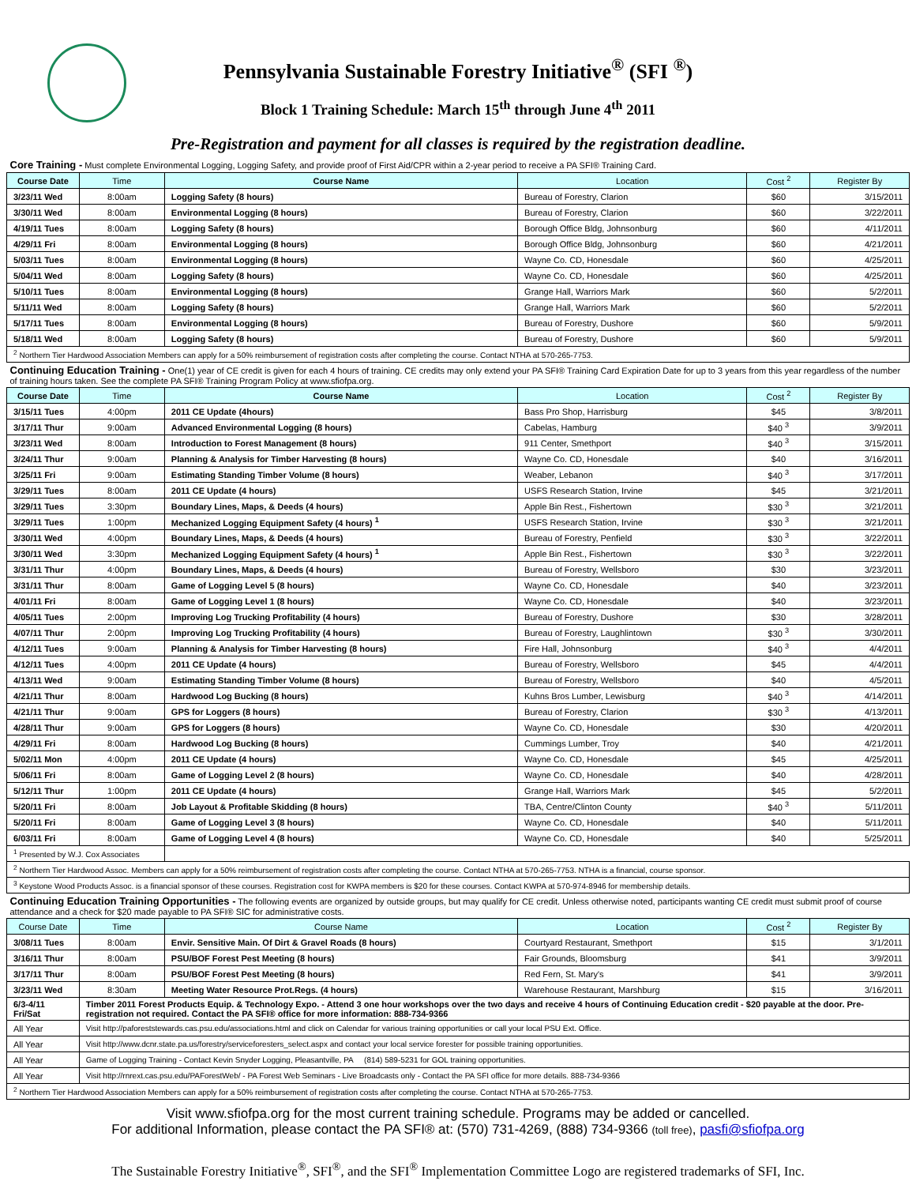Pennsylvania Sustainable Forestry Initiative<sup>®</sup> (SFI <sup>®</sup>)
Block 1 Training Schedule: March 15<sup>th</sup> through June 4<sup>th</sup> 2011
Pre-Registration and payment for all classes is required by the registration deadline.
| Core Training - Must complete Environmental Logging, Logging Safety, and provide proof of First Aid/CPR within a 2-year period to receive a PA SFI® Training Card. | | | | | |
| Course Date | Time | Course Name | Location | Cost <sup>2</sup> | Register By |
| 3/23/11 Wed | 8:00am | Logging Safety (8 hours) | Bureau of Forestry, Clarion | $60 | 3/15/2011 |
| 3/30/11 Wed | 8:00am | Environmental Logging (8 hours) | Bureau of Forestry, Clarion | $60 | 3/22/2011 |
| 4/19/11 Tues | 8:00am | Logging Safety (8 hours) | Borough Office Bldg, Johnsonburg | $60 | 4/11/2011 |
| 4/29/11 Fri | 8:00am | Environmental Logging (8 hours) | Borough Office Bldg, Johnsonburg | $60 | 4/21/2011 |
| 5/03/11 Tues | 8:00am | Environmental Logging (8 hours) | Wayne Co. CD, Honesdale | $60 | 4/25/2011 |
| 5/04/11 Wed | 8:00am | Logging Safety (8 hours) | Wayne Co. CD, Honesdale | $60 | 4/25/2011 |
| 5/10/11 Tues | 8:00am | Environmental Logging (8 hours) | Grange Hall, Warriors Mark | $60 | 5/2/2011 |
| 5/11/11 Wed | 8:00am | Logging Safety (8 hours) | Grange Hall, Warriors Mark | $60 | 5/2/2011 |
| 5/17/11 Tues | 8:00am | Environmental Logging (8 hours) | Bureau of Forestry, Dushore | $60 | 5/9/2011 |
| 5/18/11 Wed | 8:00am | Logging Safety (8 hours) | Bureau of Forestry, Dushore | $60 | 5/9/2011 |
| <sup>2</sup> Northern Tier Hardwood Association Members can apply for a 50% reimbursement of registration costs after completing the course. Contact NTHA at 570-265-7753. | | | | | |
| Continuing Education Training - One(1) year of CE credit is given for each 4 hours of training. CE credits may only extend your PA SFI® Training Card Expiration Date for up to 3 years from this year regardless of the number of training hours taken. See the complete PA SFI® Training Program Policy at www.sfiofpa.org. | | | | | |
| Course Date | Time | Course Name | Location | Cost <sup>2</sup> | Register By |
| 3/15/11 Tues | 4:00pm | 2011 CE Update (4hours) | Bass Pro Shop, Harrisburg | $45 | 3/8/2011 |
| 3/17/11 Thur | 9:00am | Advanced Environmental Logging (8 hours) | Cabelas, Hamburg | $40 <sup>3</sup> | 3/9/2011 |
| 3/23/11 Wed | 8:00am | Introduction to Forest Management (8 hours) | 911 Center, Smethport | $40 <sup>3</sup> | 3/15/2011 |
| 3/24/11 Thur | 9:00am | Planning & Analysis for Timber Harvesting (8 hours) | Wayne Co. CD, Honesdale | $40 | 3/16/2011 |
| 3/25/11 Fri | 9:00am | Estimating Standing Timber Volume (8 hours) | Weaber, Lebanon | $40 <sup>3</sup> | 3/17/2011 |
| 3/29/11 Tues | 8:00am | 2011 CE Update (4 hours) | USFS Research Station, Irvine | $45 | 3/21/2011 |
| 3/29/11 Tues | 3:30pm | Boundary Lines, Maps, & Deeds (4 hours) | Apple Bin Rest., Fishertown | $30 <sup>3</sup> | 3/21/2011 |
| 3/29/11 Tues | 1:00pm | Mechanized Logging Equipment Safety (4 hours) <sup>1</sup> | USFS Research Station, Irvine | $30 <sup>3</sup> | 3/21/2011 |
| 3/30/11 Wed | 4:00pm | Boundary Lines, Maps, & Deeds (4 hours) | Bureau of Forestry, Penfield | $30 <sup>3</sup> | 3/22/2011 |
| 3/30/11 Wed | 3:30pm | Mechanized Logging Equipment Safety (4 hours) <sup>1</sup> | Apple Bin Rest., Fishertown | $30 <sup>3</sup> | 3/22/2011 |
| 3/31/11 Thur | 4:00pm | Boundary Lines, Maps, & Deeds (4 hours) | Bureau of Forestry, Wellsboro | $30 | 3/23/2011 |
| 3/31/11 Thur | 8:00am | Game of Logging Level 5 (8 hours) | Wayne Co. CD, Honesdale | $40 | 3/23/2011 |
| 4/01/11 Fri | 8:00am | Game of Logging Level 1 (8 hours) | Wayne Co. CD, Honesdale | $40 | 3/23/2011 |
| 4/05/11 Tues | 2:00pm | Improving Log Trucking Profitability (4 hours) | Bureau of Forestry, Dushore | $30 | 3/28/2011 |
| 4/07/11 Thur | 2:00pm | Improving Log Trucking Profitability (4 hours) | Bureau of Forestry, Laughlintown | $30 <sup>3</sup> | 3/30/2011 |
| 4/12/11 Tues | 9:00am | Planning & Analysis for Timber Harvesting (8 hours) | Fire Hall, Johnsonburg | $40 <sup>3</sup> | 4/4/2011 |
| 4/12/11 Tues | 4:00pm | 2011 CE Update (4 hours) | Bureau of Forestry, Wellsboro | $45 | 4/4/2011 |
| 4/13/11 Wed | 9:00am | Estimating Standing Timber Volume (8 hours) | Bureau of Forestry, Wellsboro | $40 | 4/5/2011 |
| 4/21/11 Thur | 8:00am | Hardwood Log Bucking (8 hours) | Kuhns Bros Lumber, Lewisburg | $40 <sup>3</sup> | 4/14/2011 |
| 4/21/11 Thur | 9:00am | GPS for Loggers (8 hours) | Bureau of Forestry, Clarion | $30 <sup>3</sup> | 4/13/2011 |
| 4/28/11 Thur | 9:00am | GPS for Loggers (8 hours) | Wayne Co. CD, Honesdale | $30 | 4/20/2011 |
| 4/29/11 Fri | 8:00am | Hardwood Log Bucking (8 hours) | Cummings Lumber, Troy | $40 | 4/21/2011 |
| 5/02/11 Mon | 4:00pm | 2011 CE Update (4 hours) | Wayne Co. CD, Honesdale | $45 | 4/25/2011 |
| 5/06/11 Fri | 8:00am | Game of Logging Level 2 (8 hours) | Wayne Co. CD, Honesdale | $40 | 4/28/2011 |
| 5/12/11 Thur | 1:00pm | 2011 CE Update (4 hours) | Grange Hall, Warriors Mark | $45 | 5/2/2011 |
| 5/20/11 Fri | 8:00am | Job Layout & Profitable Skidding (8 hours) | TBA, Centre/Clinton County | $40 <sup>3</sup> | 5/11/2011 |
| 5/20/11 Fri | 8:00am | Game of Logging Level 3 (8 hours) | Wayne Co. CD, Honesdale | $40 | 5/11/2011 |
| 6/03/11 Fri | 8:00am | Game of Logging Level 4 (8 hours) | Wayne Co. CD, Honesdale | $40 | 5/25/2011 |
| <sup>1</sup> Presented by W.J. Cox Associates | | | | | |
| <sup>2</sup> Northern Tier Hardwood Assoc. Members can apply for a 50% reimbursement of registration costs after completing the course. Contact NTHA at 570-265-7753. NTHA is a financial, course sponsor. | | | | | |
| <sup>3</sup> Keystone Wood Products Assoc. is a financial sponsor of these courses. Registration cost for KWPA members is $20 for these courses. Contact KWPA at 570-974-8946 for membership details. | | | | | |
| Continuing Education Training Opportunities - The following events are organized by outside groups, but may qualify for CE credit. Unless otherwise noted, participants wanting CE credit must submit proof of course attendance and a check for $20 made payable to PA SFI® SIC for administrative costs. | | | | | |
| Course Date | Time | Course Name | Location | Cost <sup>2</sup> | Register By |
| 3/08/11 Tues | 8:00am | Envir. Sensitive Main. Of Dirt & Gravel Roads (8 hours) | Courtyard Restaurant, Smethport | $15 | 3/1/2011 |
| 3/16/11 Thur | 8:00am | PSU/BOF Forest Pest Meeting (8 hours) | Fair Grounds, Bloomsburg | $41 | 3/9/2011 |
| 3/17/11 Thur | 8:00am | PSU/BOF Forest Pest Meeting (8 hours) | Red Fern, St. Mary's | $41 | 3/9/2011 |
| 3/23/11 Wed | 8:30am | Meeting Water Resource Prot.Regs. (4 hours) | Warehouse Restaurant, Marshburg | $15 | 3/16/2011 |
| 6/3-4/11 Fri/Sat | Timber 2011 Forest Products Equip. & Technology Expo. - Attend 3 one hour workshops over the two days and receive 4 hours of Continuing Education credit - $20 payable at the door. Pre-registration not required. Contact the PA SFI® office for more information: 888-734-9366 | | | | |
| All Year | Visit http://paforeststewards.cas.psu.edu/associations.html and click on Calendar for various training opportunities or call your local PSU Ext. Office. | | | | |
| All Year | Visit http://www.dcnr.state.pa.us/forestry/serviceforesters_select.aspx and contact your local service forester for possible training opportunities. | | | | |
| All Year | Game of Logging Training - Contact Kevin Snyder Logging, Pleasantville, PA (814) 589-5231 for GOL training opportunities. | | | | |
| All Year | Visit http://rnrext.cas.psu.edu/PAForestWeb/ - PA Forest Web Seminars - Live Broadcasts only - Contact the PA SFI office for more details. 888-734-9366 | | | | |
| <sup>2</sup> Northern Tier Hardwood Association Members can apply for a 50% reimbursement of registration costs after completing the course. Contact NTHA at 570-265-7753. | | | | | |
Visit www.sfiofpa.org for the most current training schedule. Programs may be added or cancelled.
For additional Information, please contact the PA SFI® at: (570) 731-4269, (888) 734-9366 (toll free), pasfi@sfiofpa.org
The Sustainable Forestry Initiative<sup>®</sup>, SFI<sup>®</sup>, and the SFI<sup>®</sup> Implementation Committee Logo are registered trademarks of SFI, Inc.